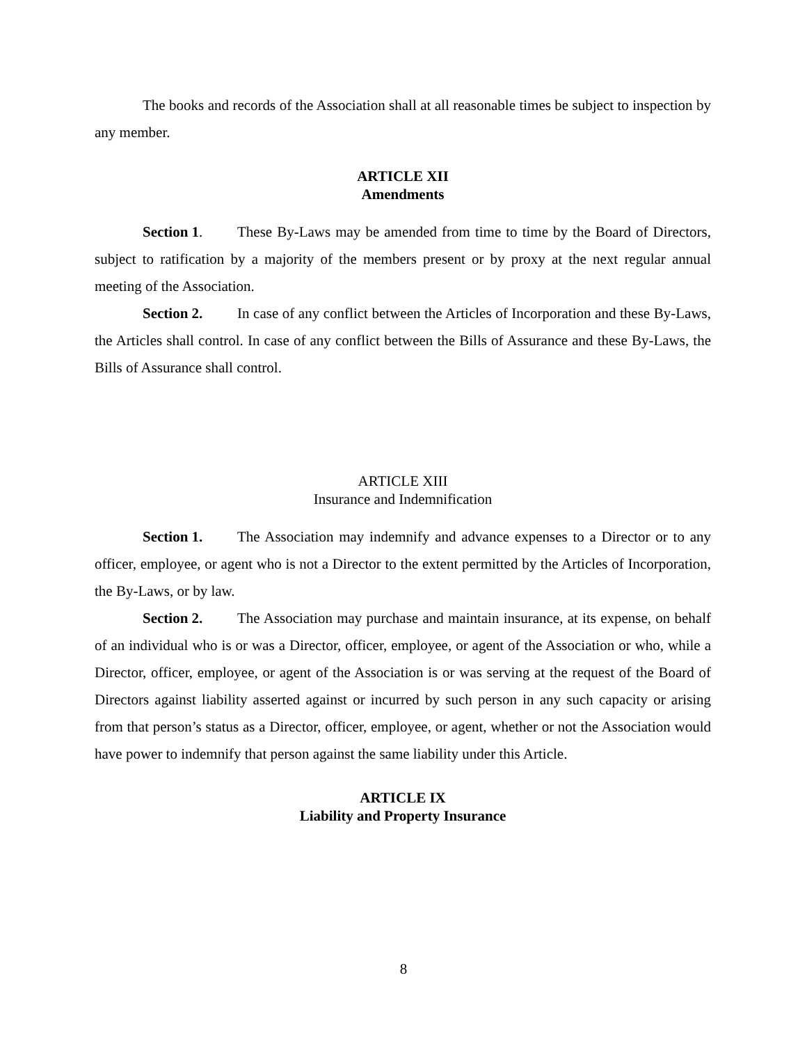The books and records of the Association shall at all reasonable times be subject to inspection by any member.
ARTICLE XII
Amendments
Section 1. These By-Laws may be amended from time to time by the Board of Directors, subject to ratification by a majority of the members present or by proxy at the next regular annual meeting of the Association.
Section 2. In case of any conflict between the Articles of Incorporation and these By-Laws, the Articles shall control. In case of any conflict between the Bills of Assurance and these By-Laws, the Bills of Assurance shall control.
ARTICLE XIII
Insurance and Indemnification
Section 1. The Association may indemnify and advance expenses to a Director or to any officer, employee, or agent who is not a Director to the extent permitted by the Articles of Incorporation, the By-Laws, or by law.
Section 2. The Association may purchase and maintain insurance, at its expense, on behalf of an individual who is or was a Director, officer, employee, or agent of the Association or who, while a Director, officer, employee, or agent of the Association is or was serving at the request of the Board of Directors against liability asserted against or incurred by such person in any such capacity or arising from that person’s status as a Director, officer, employee, or agent, whether or not the Association would have power to indemnify that person against the same liability under this Article.
ARTICLE IX
Liability and Property Insurance
8